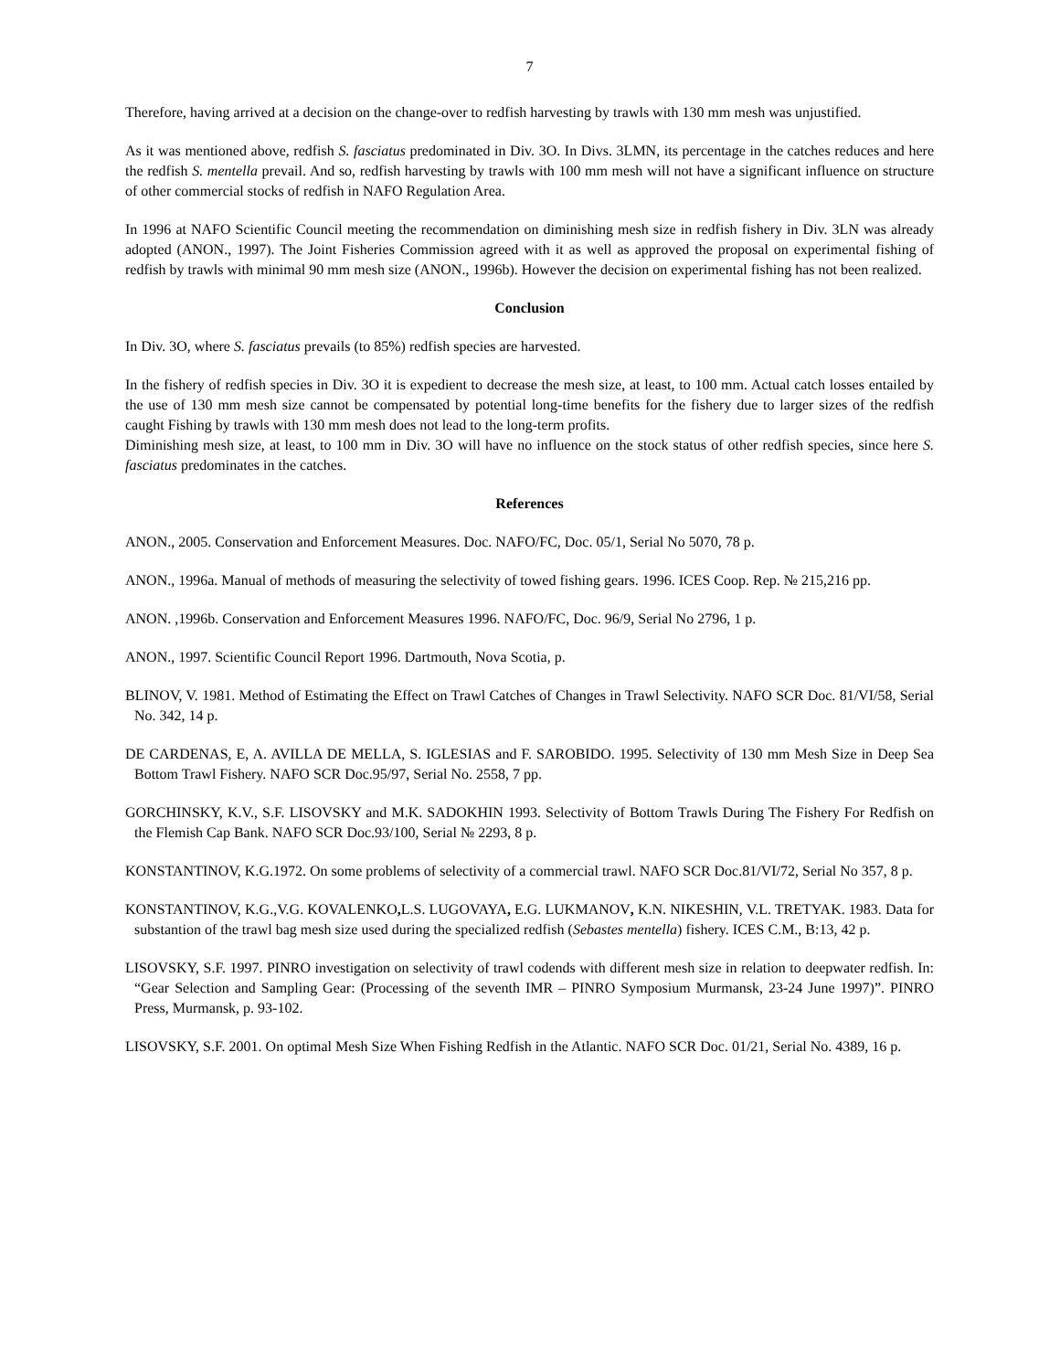7
Therefore, having arrived at a decision on the change-over to redfish harvesting by trawls with 130 mm mesh was unjustified.
As it was mentioned above, redfish S. fasciatus predominated in Div. 3O. In Divs. 3LMN, its percentage in the catches reduces and here the redfish S. mentella prevail. And so, redfish harvesting by trawls with 100 mm mesh will not have a significant influence on structure of other commercial stocks of redfish in NAFO Regulation Area.
In 1996 at NAFO Scientific Council meeting the recommendation on diminishing mesh size in redfish fishery in Div. 3LN was already adopted (ANON., 1997). The Joint Fisheries Commission agreed with it as well as approved the proposal on experimental fishing of redfish by trawls with minimal 90 mm mesh size (ANON., 1996b). However the decision on experimental fishing has not been realized.
Conclusion
In Div. 3O, where S. fasciatus prevails (to 85%) redfish species are harvested.
In the fishery of redfish species in Div. 3O it is expedient to decrease the mesh size, at least, to 100 mm. Actual catch losses entailed by the use of 130 mm mesh size cannot be compensated by potential long-time benefits for the fishery due to larger sizes of the redfish caught Fishing by trawls with 130 mm mesh does not lead to the long-term profits.
Diminishing mesh size, at least, to 100 mm in Div. 3O will have no influence on the stock status of other redfish species, since here S. fasciatus predominates in the catches.
References
ANON., 2005. Conservation and Enforcement Measures. Doc. NAFO/FC, Doc. 05/1, Serial No 5070, 78 p.
ANON., 1996a. Manual of methods of measuring the selectivity of towed fishing gears. 1996. ICES Coop. Rep. № 215,216 pp.
ANON. ,1996b. Conservation and Enforcement Measures 1996. NAFO/FC, Doc. 96/9, Serial No 2796, 1 p.
ANON., 1997. Scientific Council Report 1996. Dartmouth, Nova Scotia, p.
BLINOV, V. 1981. Method of Estimating the Effect on Trawl Catches of Changes in Trawl Selectivity. NAFO SCR Doc. 81/VI/58, Serial No. 342, 14 p.
DE CARDENAS, E, A. AVILLA DE MELLA, S. IGLESIAS and F. SAROBIDO. 1995. Selectivity of 130 mm Mesh Size in Deep Sea Bottom Trawl Fishery. NAFO SCR Doc.95/97, Serial No. 2558, 7 pp.
GORCHINSKY, K.V., S.F. LISOVSKY and M.K. SADOKHIN 1993. Selectivity of Bottom Trawls During The Fishery For Redfish on the Flemish Cap Bank. NAFO SCR Doc.93/100, Serial № 2293, 8 p.
KONSTANTINOV, K.G.1972. On some problems of selectivity of a commercial trawl. NAFO SCR Doc.81/VI/72, Serial No 357, 8 p.
KONSTANTINOV, K.G.,V.G. KOVALENKO, L.S. LUGOVAYA, E.G. LUKMANOV, K.N. NIKESHIN, V.L. TRETYAK. 1983. Data for substantion of the trawl bag mesh size used during the specialized redfish (Sebastes mentella) fishery. ICES C.M., B:13, 42 p.
LISOVSKY, S.F. 1997. PINRO investigation on selectivity of trawl codends with different mesh size in relation to deepwater redfish. In: “Gear Selection and Sampling Gear: (Processing of the seventh IMR – PINRO Symposium Murmansk, 23-24 June 1997)”. PINRO Press, Murmansk, p. 93-102.
LISOVSKY, S.F. 2001. On optimal Mesh Size When Fishing Redfish in the Atlantic. NAFO SCR Doc. 01/21, Serial No. 4389, 16 p.